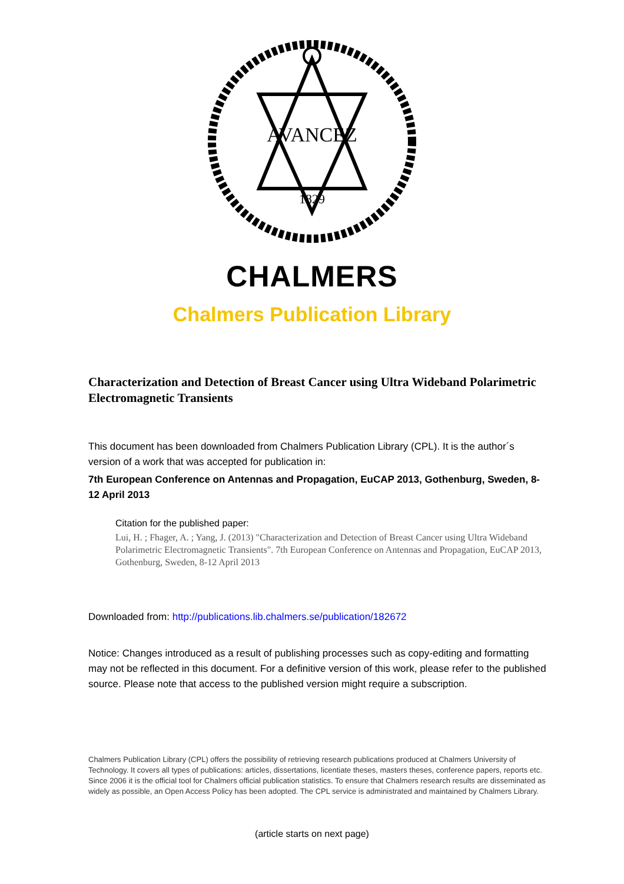AVANCEZ
1829
CHALMERS
Chalmers Publication Library
Characterization and Detection of Breast Cancer using Ultra Wideband Polarimetric Electromagnetic Transients
This document has been downloaded from Chalmers Publication Library (CPL). It is the author´s version of a work that was accepted for publication in:
7th European Conference on Antennas and Propagation, EuCAP 2013, Gothenburg, Sweden, 8-12 April 2013
Citation for the published paper:
Lui, H. ; Fhager, A. ; Yang, J. (2013) "Characterization and Detection of Breast Cancer using Ultra Wideband Polarimetric Electromagnetic Transients". 7th European Conference on Antennas and Propagation, EuCAP 2013, Gothenburg, Sweden, 8-12 April 2013
Downloaded from: http://publications.lib.chalmers.se/publication/182672
Notice: Changes introduced as a result of publishing processes such as copy-editing and formatting may not be reflected in this document. For a definitive version of this work, please refer to the published source. Please note that access to the published version might require a subscription.
Chalmers Publication Library (CPL) offers the possibility of retrieving research publications produced at Chalmers University of Technology. It covers all types of publications: articles, dissertations, licentiate theses, masters theses, conference papers, reports etc. Since 2006 it is the official tool for Chalmers official publication statistics. To ensure that Chalmers research results are disseminated as widely as possible, an Open Access Policy has been adopted. The CPL service is administrated and maintained by Chalmers Library.
(article starts on next page)